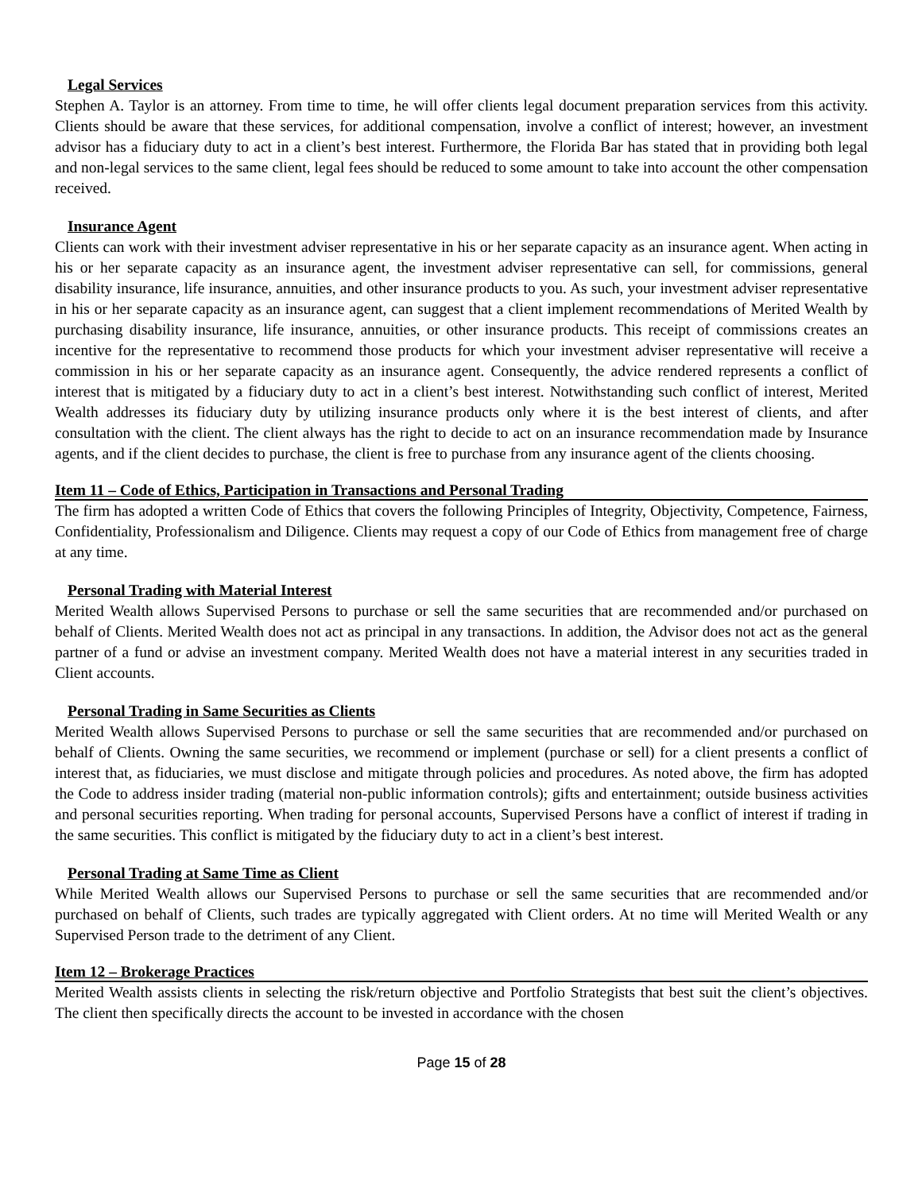Legal Services
Stephen A. Taylor is an attorney. From time to time, he will offer clients legal document preparation services from this activity. Clients should be aware that these services, for additional compensation, involve a conflict of interest; however, an investment advisor has a fiduciary duty to act in a client’s best interest. Furthermore, the Florida Bar has stated that in providing both legal and non-legal services to the same client, legal fees should be reduced to some amount to take into account the other compensation received.
Insurance Agent
Clients can work with their investment adviser representative in his or her separate capacity as an insurance agent. When acting in his or her separate capacity as an insurance agent, the investment adviser representative can sell, for commissions, general disability insurance, life insurance, annuities, and other insurance products to you. As such, your investment adviser representative in his or her separate capacity as an insurance agent, can suggest that a client implement recommendations of Merited Wealth by purchasing disability insurance, life insurance, annuities, or other insurance products. This receipt of commissions creates an incentive for the representative to recommend those products for which your investment adviser representative will receive a commission in his or her separate capacity as an insurance agent. Consequently, the advice rendered represents a conflict of interest that is mitigated by a fiduciary duty to act in a client’s best interest. Notwithstanding such conflict of interest, Merited Wealth addresses its fiduciary duty by utilizing insurance products only where it is the best interest of clients, and after consultation with the client. The client always has the right to decide to act on an insurance recommendation made by Insurance agents, and if the client decides to purchase, the client is free to purchase from any insurance agent of the clients choosing.
Item 11 – Code of Ethics, Participation in Transactions and Personal Trading
The firm has adopted a written Code of Ethics that covers the following Principles of Integrity, Objectivity, Competence, Fairness, Confidentiality, Professionalism and Diligence. Clients may request a copy of our Code of Ethics from management free of charge at any time.
Personal Trading with Material Interest
Merited Wealth allows Supervised Persons to purchase or sell the same securities that are recommended and/or purchased on behalf of Clients. Merited Wealth does not act as principal in any transactions. In addition, the Advisor does not act as the general partner of a fund or advise an investment company. Merited Wealth does not have a material interest in any securities traded in Client accounts.
Personal Trading in Same Securities as Clients
Merited Wealth allows Supervised Persons to purchase or sell the same securities that are recommended and/or purchased on behalf of Clients. Owning the same securities, we recommend or implement (purchase or sell) for a client presents a conflict of interest that, as fiduciaries, we must disclose and mitigate through policies and procedures. As noted above, the firm has adopted the Code to address insider trading (material non-public information controls); gifts and entertainment; outside business activities and personal securities reporting. When trading for personal accounts, Supervised Persons have a conflict of interest if trading in the same securities. This conflict is mitigated by the fiduciary duty to act in a client’s best interest.
Personal Trading at Same Time as Client
While Merited Wealth allows our Supervised Persons to purchase or sell the same securities that are recommended and/or purchased on behalf of Clients, such trades are typically aggregated with Client orders. At no time will Merited Wealth or any Supervised Person trade to the detriment of any Client.
Item 12 – Brokerage Practices
Merited Wealth assists clients in selecting the risk/return objective and Portfolio Strategists that best suit the client’s objectives. The client then specifically directs the account to be invested in accordance with the chosen
Page 15 of 28